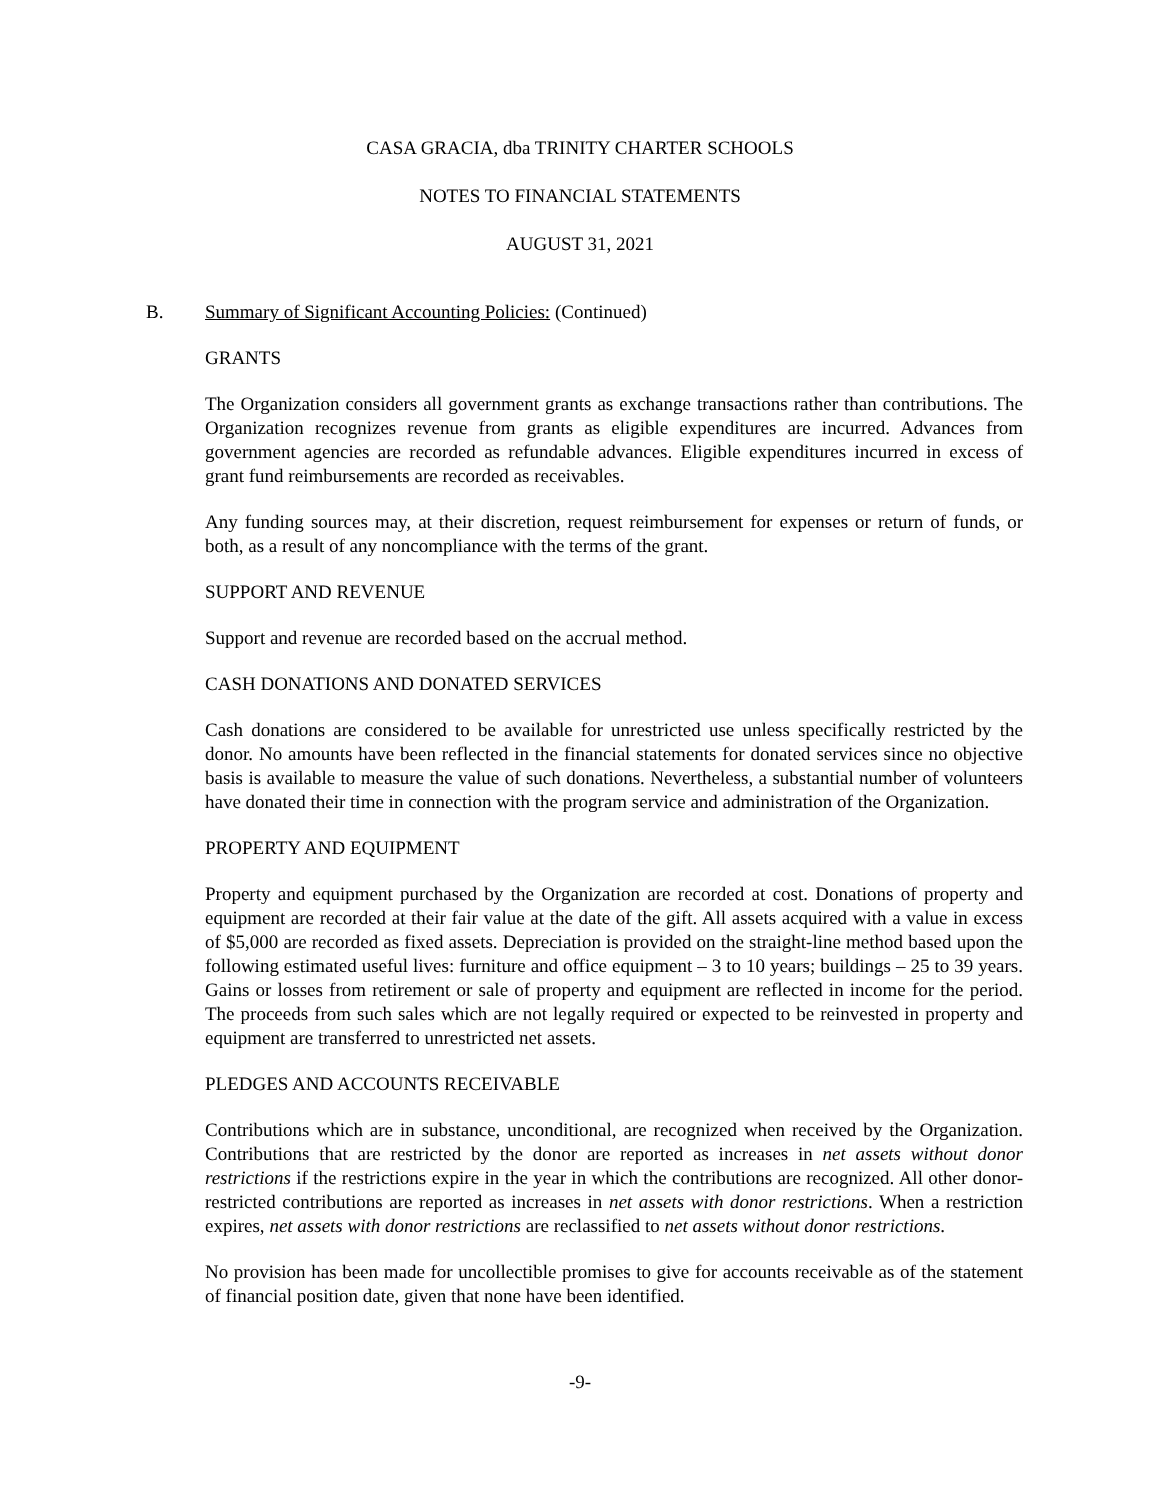CASA GRACIA, dba TRINITY CHARTER SCHOOLS
NOTES TO FINANCIAL STATEMENTS
AUGUST 31, 2021
B. Summary of Significant Accounting Policies: (Continued)
GRANTS
The Organization considers all government grants as exchange transactions rather than contributions. The Organization recognizes revenue from grants as eligible expenditures are incurred. Advances from government agencies are recorded as refundable advances. Eligible expenditures incurred in excess of grant fund reimbursements are recorded as receivables.
Any funding sources may, at their discretion, request reimbursement for expenses or return of funds, or both, as a result of any noncompliance with the terms of the grant.
SUPPORT AND REVENUE
Support and revenue are recorded based on the accrual method.
CASH DONATIONS AND DONATED SERVICES
Cash donations are considered to be available for unrestricted use unless specifically restricted by the donor. No amounts have been reflected in the financial statements for donated services since no objective basis is available to measure the value of such donations. Nevertheless, a substantial number of volunteers have donated their time in connection with the program service and administration of the Organization.
PROPERTY AND EQUIPMENT
Property and equipment purchased by the Organization are recorded at cost. Donations of property and equipment are recorded at their fair value at the date of the gift. All assets acquired with a value in excess of $5,000 are recorded as fixed assets. Depreciation is provided on the straight-line method based upon the following estimated useful lives: furniture and office equipment – 3 to 10 years; buildings – 25 to 39 years. Gains or losses from retirement or sale of property and equipment are reflected in income for the period. The proceeds from such sales which are not legally required or expected to be reinvested in property and equipment are transferred to unrestricted net assets.
PLEDGES AND ACCOUNTS RECEIVABLE
Contributions which are in substance, unconditional, are recognized when received by the Organization. Contributions that are restricted by the donor are reported as increases in net assets without donor restrictions if the restrictions expire in the year in which the contributions are recognized. All other donor-restricted contributions are reported as increases in net assets with donor restrictions. When a restriction expires, net assets with donor restrictions are reclassified to net assets without donor restrictions.
No provision has been made for uncollectible promises to give for accounts receivable as of the statement of financial position date, given that none have been identified.
-9-